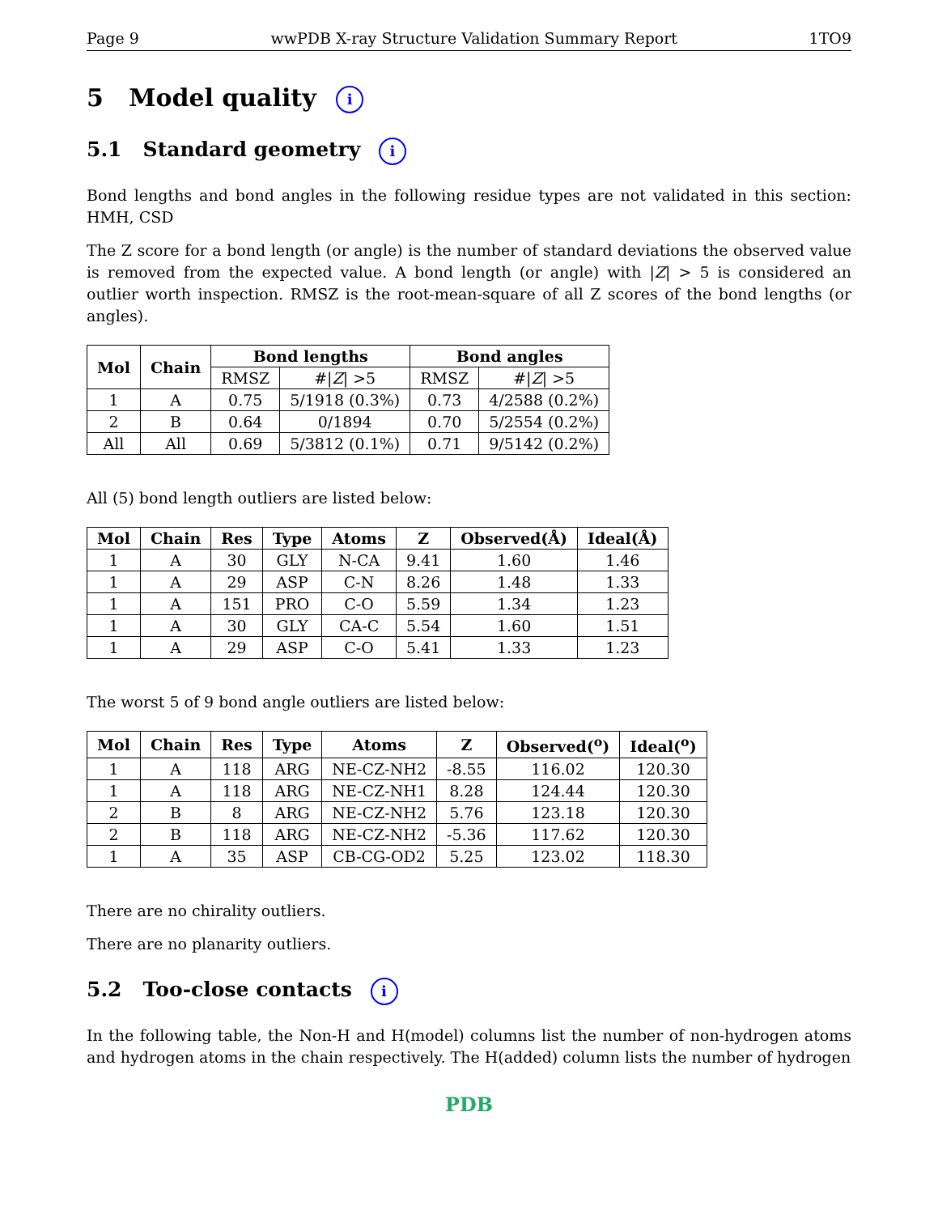Page 9 wwPDB X-ray Structure Validation Summary Report 1TO9
5 Model quality i
5.1 Standard geometry i
Bond lengths and bond angles in the following residue types are not validated in this section: HMH, CSD
The Z score for a bond length (or angle) is the number of standard deviations the observed value is removed from the expected value. A bond length (or angle) with |Z| > 5 is considered an outlier worth inspection. RMSZ is the root-mean-square of all Z scores of the bond lengths (or angles).
| Mol | Chain | Bond lengths | | Bond angles | |
| --- | --- | --- | --- | --- | --- |
| | | RMSZ | #/ Z / >5 | RMSZ | #/ Z / >5 |
| 1 | A | 0.75 | 5/1918 (0.3%) | 0.73 | 4/2588 (0.2%) |
| 2 | B | 0.64 | 0/1894 | 0.70 | 5/2554 (0.2%) |
| All | All | 0.69 | 5/3812 (0.1%) | 0.71 | 9/5142 (0.2%) |
All (5) bond length outliers are listed below:
| Mol | Chain | Res | Type | Atoms | Z | Observed(Å) | Ideal(Å) |
| --- | --- | --- | --- | --- | --- | --- | --- |
| 1 | A | 30 | GLY | N-CA | 9.41 | 1.60 | 1.46 |
| 1 | A | 29 | ASP | C-N | 8.26 | 1.48 | 1.33 |
| 1 | A | 151 | PRO | C-O | 5.59 | 1.34 | 1.23 |
| 1 | A | 30 | GLY | CA-C | 5.54 | 1.60 | 1.51 |
| 1 | A | 29 | ASP | C-O | 5.41 | 1.33 | 1.23 |
The worst 5 of 9 bond angle outliers are listed below:
| Mol | Chain | Res | Type | Atoms | Z | Observed(<sup>o</sup>) | Ideal(<sup>o</sup>) |
| --- | --- | --- | --- | --- | --- | --- | --- |
| 1 | A | 118 | ARG | NE-CZ-NH2 | -8.55 | 116.02 | 120.30 |
| 1 | A | 118 | ARG | NE-CZ-NH1 | 8.28 | 124.44 | 120.30 |
| 2 | B | 8 | ARG | NE-CZ-NH2 | 5.76 | 123.18 | 120.30 |
| 2 | B | 118 | ARG | NE-CZ-NH2 | -5.36 | 117.62 | 120.30 |
| 1 | A | 35 | ASP | CB-CG-OD2 | 5.25 | 123.02 | 118.30 |
There are no chirality outliers.
There are no planarity outliers.
5.2 Too-close contacts i
In the following table, the Non-H and H(model) columns list the number of non-hydrogen atoms and hydrogen atoms in the chain respectively. The H(added) column lists the number of hydrogen
PDB